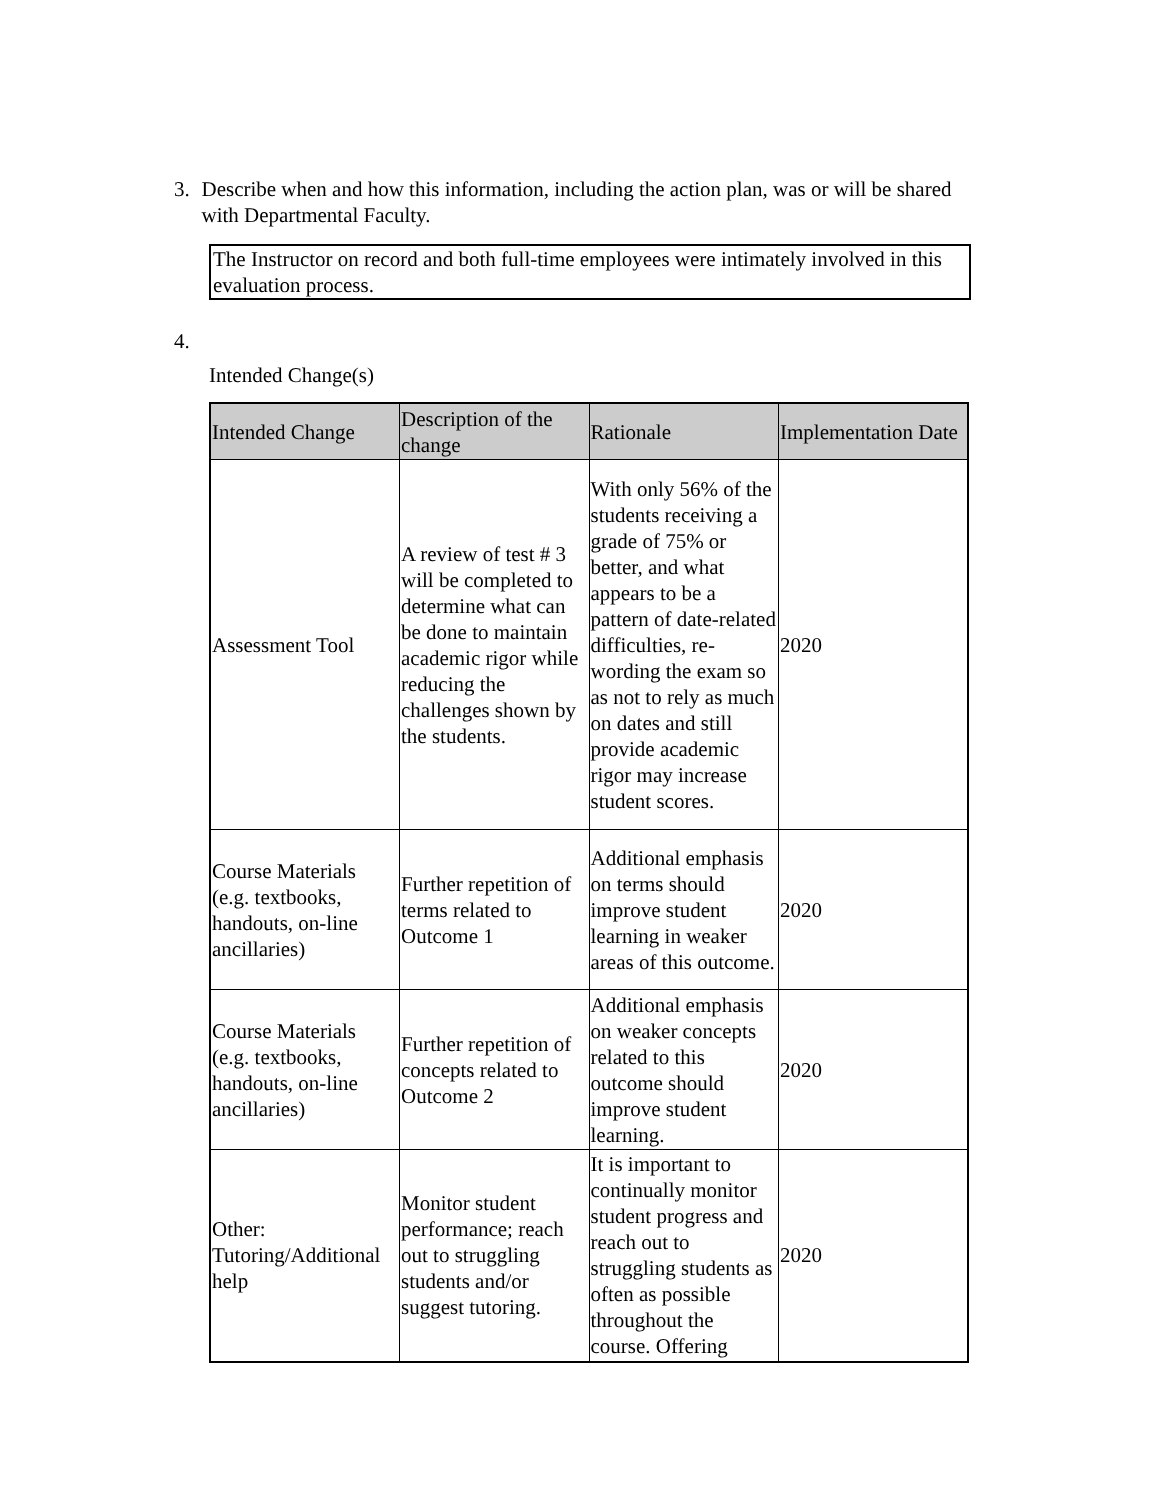3. Describe when and how this information, including the action plan, was or will be shared with Departmental Faculty.
The Instructor on record and both full-time employees were intimately involved in this evaluation process.
4.
Intended Change(s)
| Intended Change | Description of the change | Rationale | Implementation Date |
| --- | --- | --- | --- |
| Assessment Tool | A review of test # 3 will be completed to determine what can be done to maintain academic rigor while reducing the challenges shown by the students. | With only 56% of the students receiving a grade of 75% or better, and what appears to be a pattern of date-related difficulties, re-wording the exam so as not to rely as much on dates and still provide academic rigor may increase student scores. | 2020 |
| Course Materials (e.g. textbooks, handouts, on-line ancillaries) | Further repetition of terms related to Outcome 1 | Additional emphasis on terms should improve student learning in weaker areas of this outcome. | 2020 |
| Course Materials (e.g. textbooks, handouts, on-line ancillaries) | Further repetition of concepts related to Outcome 2 | Additional emphasis on weaker concepts related to this outcome should improve student learning. | 2020 |
| Other: Tutoring/Additional help | Monitor student performance; reach out to struggling students and/or suggest tutoring. | It is important to continually monitor student progress and reach out to struggling students as often as possible throughout the course. Offering | 2020 |